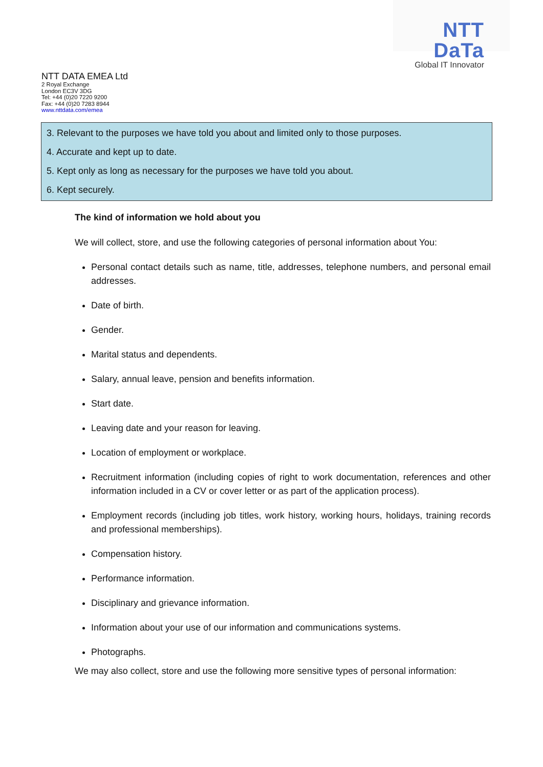NTT DaTa
Global IT Innovator
NTT DATA EMEA Ltd
2 Royal Exchange
London EC3V 3DG
Tel: +44 (0)20 7220 9200
Fax: +44 (0)20 7283 8944
www.nttdata.com/emea
3. Relevant to the purposes we have told you about and limited only to those purposes.
4. Accurate and kept up to date.
5. Kept only as long as necessary for the purposes we have told you about.
6. Kept securely.
The kind of information we hold about you
We will collect, store, and use the following categories of personal information about You:
Personal contact details such as name, title, addresses, telephone numbers, and personal email addresses.
Date of birth.
Gender.
Marital status and dependents.
Salary, annual leave, pension and benefits information.
Start date.
Leaving date and your reason for leaving.
Location of employment or workplace.
Recruitment information (including copies of right to work documentation, references and other information included in a CV or cover letter or as part of the application process).
Employment records (including job titles, work history, working hours, holidays, training records and professional memberships).
Compensation history.
Performance information.
Disciplinary and grievance information.
Information about your use of our information and communications systems.
Photographs.
We may also collect, store and use the following more sensitive types of personal information: